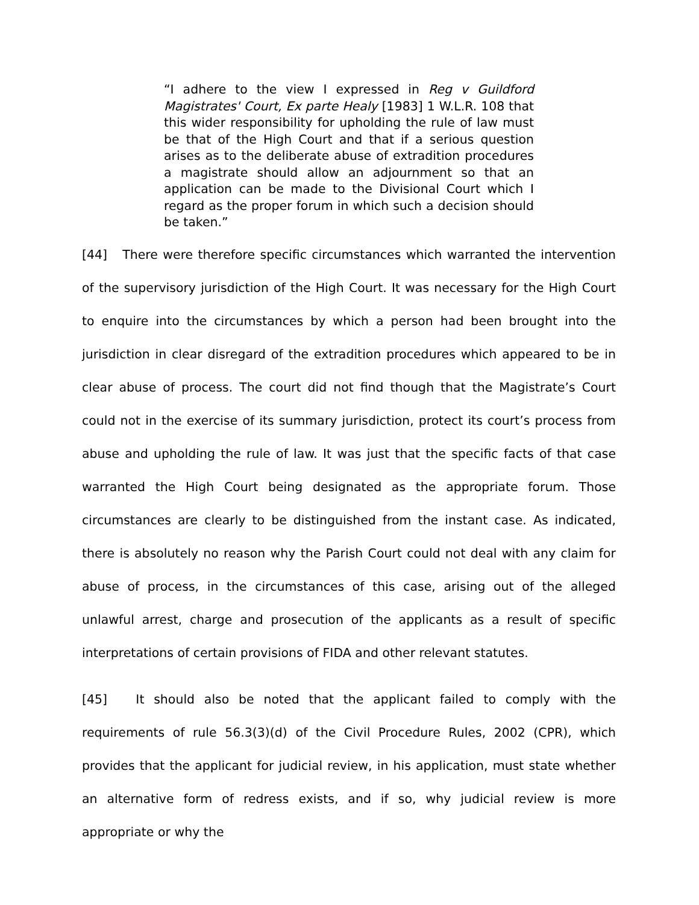“I adhere to the view I expressed in Reg v Guildford Magistrates' Court, Ex parte Healy [1983] 1 W.L.R. 108 that this wider responsibility for upholding the rule of law must be that of the High Court and that if a serious question arises as to the deliberate abuse of extradition procedures a magistrate should allow an adjournment so that an application can be made to the Divisional Court which I regard as the proper forum in which such a decision should be taken.”
[44] There were therefore specific circumstances which warranted the intervention of the supervisory jurisdiction of the High Court. It was necessary for the High Court to enquire into the circumstances by which a person had been brought into the jurisdiction in clear disregard of the extradition procedures which appeared to be in clear abuse of process. The court did not find though that the Magistrate’s Court could not in the exercise of its summary jurisdiction, protect its court’s process from abuse and upholding the rule of law. It was just that the specific facts of that case warranted the High Court being designated as the appropriate forum. Those circumstances are clearly to be distinguished from the instant case. As indicated, there is absolutely no reason why the Parish Court could not deal with any claim for abuse of process, in the circumstances of this case, arising out of the alleged unlawful arrest, charge and prosecution of the applicants as a result of specific interpretations of certain provisions of FIDA and other relevant statutes.
[45] It should also be noted that the applicant failed to comply with the requirements of rule 56.3(3)(d) of the Civil Procedure Rules, 2002 (CPR), which provides that the applicant for judicial review, in his application, must state whether an alternative form of redress exists, and if so, why judicial review is more appropriate or why the